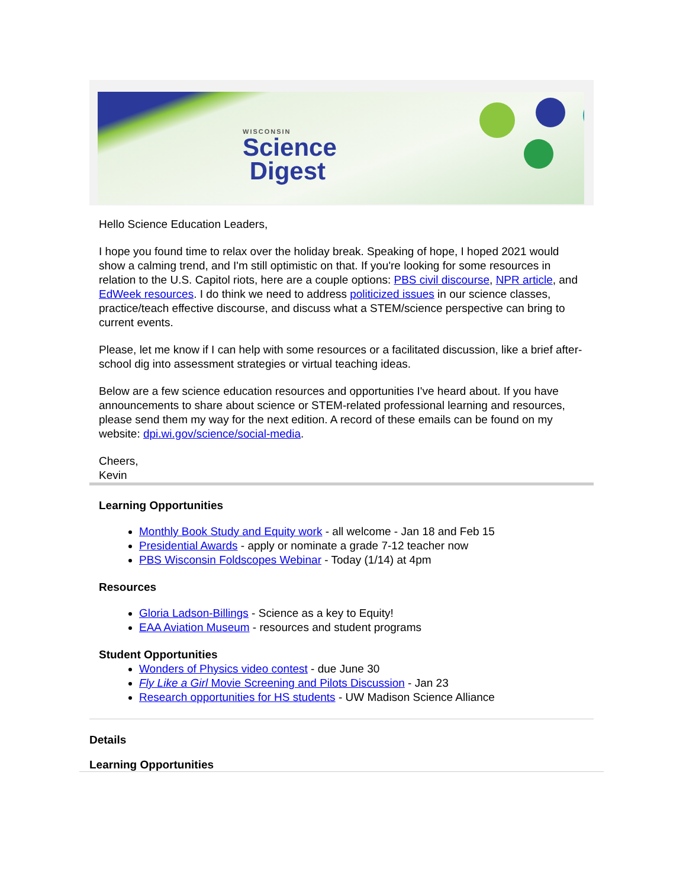WISCONSIN
Science
Digest
Hello Science Education Leaders,
I hope you found time to relax over the holiday break. Speaking of hope, I hoped 2021 would show a calming trend, and I'm still optimistic on that. If you're looking for some resources in relation to the U.S. Capitol riots, here are a couple options: PBS civil discourse, NPR article, and EdWeek resources. I do think we need to address politicized issues in our science classes, practice/teach effective discourse, and discuss what a STEM/science perspective can bring to current events.
Please, let me know if I can help with some resources or a facilitated discussion, like a brief after-school dig into assessment strategies or virtual teaching ideas.
Below are a few science education resources and opportunities I've heard about. If you have announcements to share about science or STEM-related professional learning and resources, please send them my way for the next edition. A record of these emails can be found on my website: dpi.wi.gov/science/social-media.
Cheers,
Kevin
Learning Opportunities
Monthly Book Study and Equity work - all welcome - Jan 18 and Feb 15
Presidential Awards - apply or nominate a grade 7-12 teacher now
PBS Wisconsin Foldscopes Webinar - Today (1/14) at 4pm
Resources
Gloria Ladson-Billings - Science as a key to Equity!
EAA Aviation Museum - resources and student programs
Student Opportunities
Wonders of Physics video contest - due June 30
Fly Like a Girl Movie Screening and Pilots Discussion - Jan 23
Research opportunities for HS students - UW Madison Science Alliance
Details
Learning Opportunities